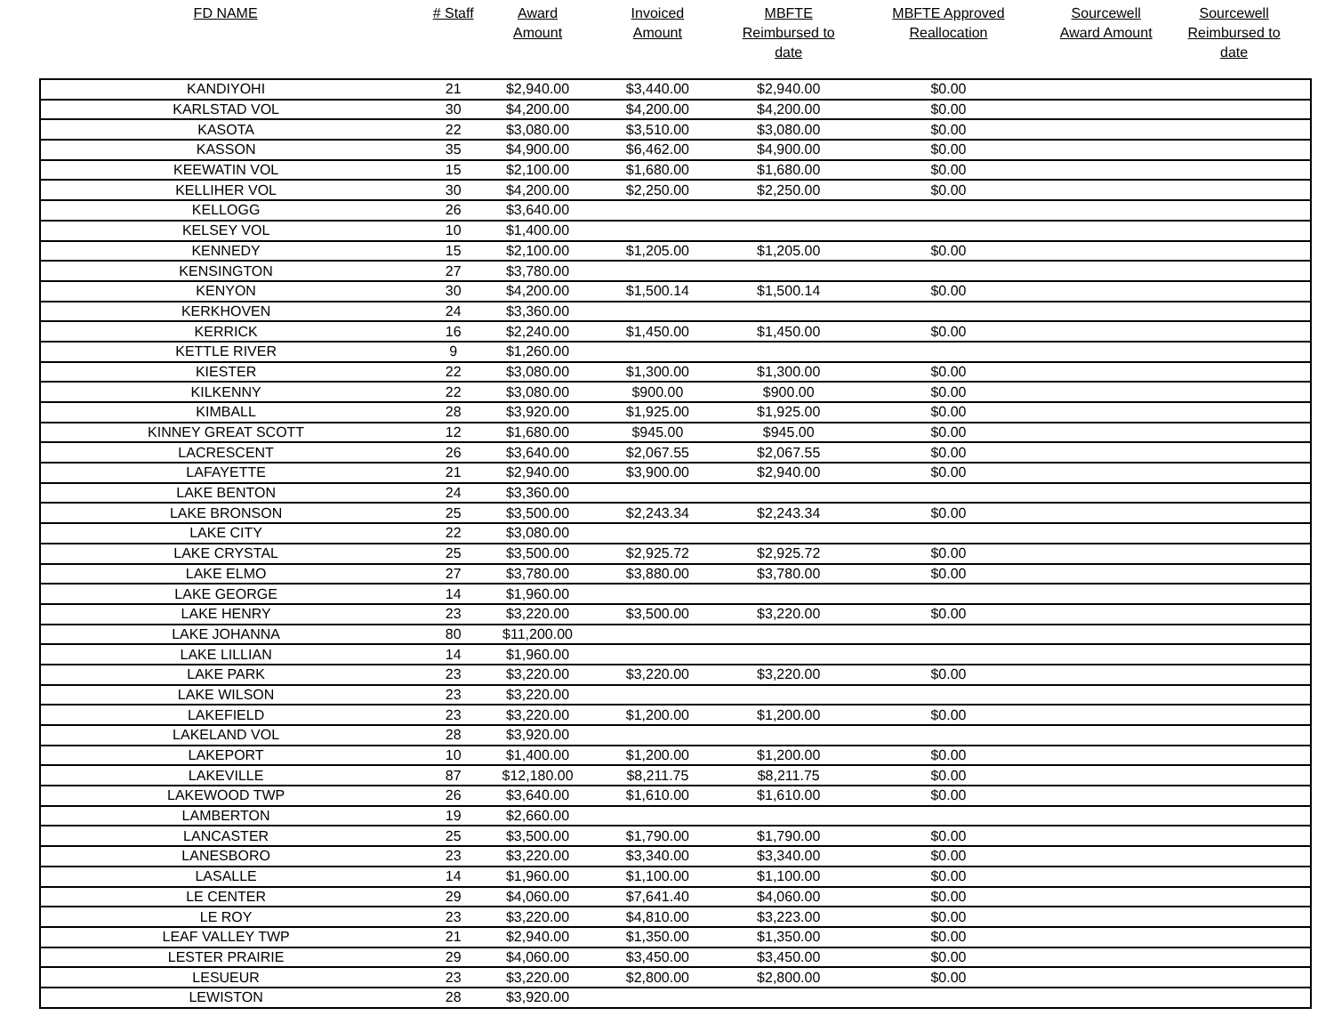| FD NAME | # Staff | Award Amount | Invoiced Amount | MBFTE Reimbursed to date | MBFTE Approved Reallocation | Sourcewell Award Amount | Sourcewell Reimbursed to date |
| --- | --- | --- | --- | --- | --- | --- | --- |
| KANDIYOHI | 21 | $2,940.00 | $3,440.00 | $2,940.00 | $0.00 | | |
| KARLSTAD VOL | 30 | $4,200.00 | $4,200.00 | $4,200.00 | $0.00 | | |
| KASOTA | 22 | $3,080.00 | $3,510.00 | $3,080.00 | $0.00 | | |
| KASSON | 35 | $4,900.00 | $6,462.00 | $4,900.00 | $0.00 | | |
| KEEWATIN VOL | 15 | $2,100.00 | $1,680.00 | $1,680.00 | $0.00 | | |
| KELLIHER VOL | 30 | $4,200.00 | $2,250.00 | $2,250.00 | $0.00 | | |
| KELLOGG | 26 | $3,640.00 | | | | | |
| KELSEY VOL | 10 | $1,400.00 | | | | | |
| KENNEDY | 15 | $2,100.00 | $1,205.00 | $1,205.00 | $0.00 | | |
| KENSINGTON | 27 | $3,780.00 | | | | | |
| KENYON | 30 | $4,200.00 | $1,500.14 | $1,500.14 | $0.00 | | |
| KERKHOVEN | 24 | $3,360.00 | | | | | |
| KERRICK | 16 | $2,240.00 | $1,450.00 | $1,450.00 | $0.00 | | |
| KETTLE RIVER | 9 | $1,260.00 | | | | | |
| KIESTER | 22 | $3,080.00 | $1,300.00 | $1,300.00 | $0.00 | | |
| KILKENNY | 22 | $3,080.00 | $900.00 | $900.00 | $0.00 | | |
| KIMBALL | 28 | $3,920.00 | $1,925.00 | $1,925.00 | $0.00 | | |
| KINNEY GREAT SCOTT | 12 | $1,680.00 | $945.00 | $945.00 | $0.00 | | |
| LACRESCENT | 26 | $3,640.00 | $2,067.55 | $2,067.55 | $0.00 | | |
| LAFAYETTE | 21 | $2,940.00 | $3,900.00 | $2,940.00 | $0.00 | | |
| LAKE BENTON | 24 | $3,360.00 | | | | | |
| LAKE BRONSON | 25 | $3,500.00 | $2,243.34 | $2,243.34 | $0.00 | | |
| LAKE CITY | 22 | $3,080.00 | | | | | |
| LAKE CRYSTAL | 25 | $3,500.00 | $2,925.72 | $2,925.72 | $0.00 | | |
| LAKE ELMO | 27 | $3,780.00 | $3,880.00 | $3,780.00 | $0.00 | | |
| LAKE GEORGE | 14 | $1,960.00 | | | | | |
| LAKE HENRY | 23 | $3,220.00 | $3,500.00 | $3,220.00 | $0.00 | | |
| LAKE JOHANNA | 80 | $11,200.00 | | | | | |
| LAKE LILLIAN | 14 | $1,960.00 | | | | | |
| LAKE PARK | 23 | $3,220.00 | $3,220.00 | $3,220.00 | $0.00 | | |
| LAKE WILSON | 23 | $3,220.00 | | | | | |
| LAKEFIELD | 23 | $3,220.00 | $1,200.00 | $1,200.00 | $0.00 | | |
| LAKELAND VOL | 28 | $3,920.00 | | | | | |
| LAKEPORT | 10 | $1,400.00 | $1,200.00 | $1,200.00 | $0.00 | | |
| LAKEVILLE | 87 | $12,180.00 | $8,211.75 | $8,211.75 | $0.00 | | |
| LAKEWOOD TWP | 26 | $3,640.00 | $1,610.00 | $1,610.00 | $0.00 | | |
| LAMBERTON | 19 | $2,660.00 | | | | | |
| LANCASTER | 25 | $3,500.00 | $1,790.00 | $1,790.00 | $0.00 | | |
| LANESBORO | 23 | $3,220.00 | $3,340.00 | $3,340.00 | $0.00 | | |
| LASALLE | 14 | $1,960.00 | $1,100.00 | $1,100.00 | $0.00 | | |
| LE CENTER | 29 | $4,060.00 | $7,641.40 | $4,060.00 | $0.00 | | |
| LE ROY | 23 | $3,220.00 | $4,810.00 | $3,223.00 | $0.00 | | |
| LEAF VALLEY TWP | 21 | $2,940.00 | $1,350.00 | $1,350.00 | $0.00 | | |
| LESTER PRAIRIE | 29 | $4,060.00 | $3,450.00 | $3,450.00 | $0.00 | | |
| LESUEUR | 23 | $3,220.00 | $2,800.00 | $2,800.00 | $0.00 | | |
| LEWISTON | 28 | $3,920.00 | | | | | |